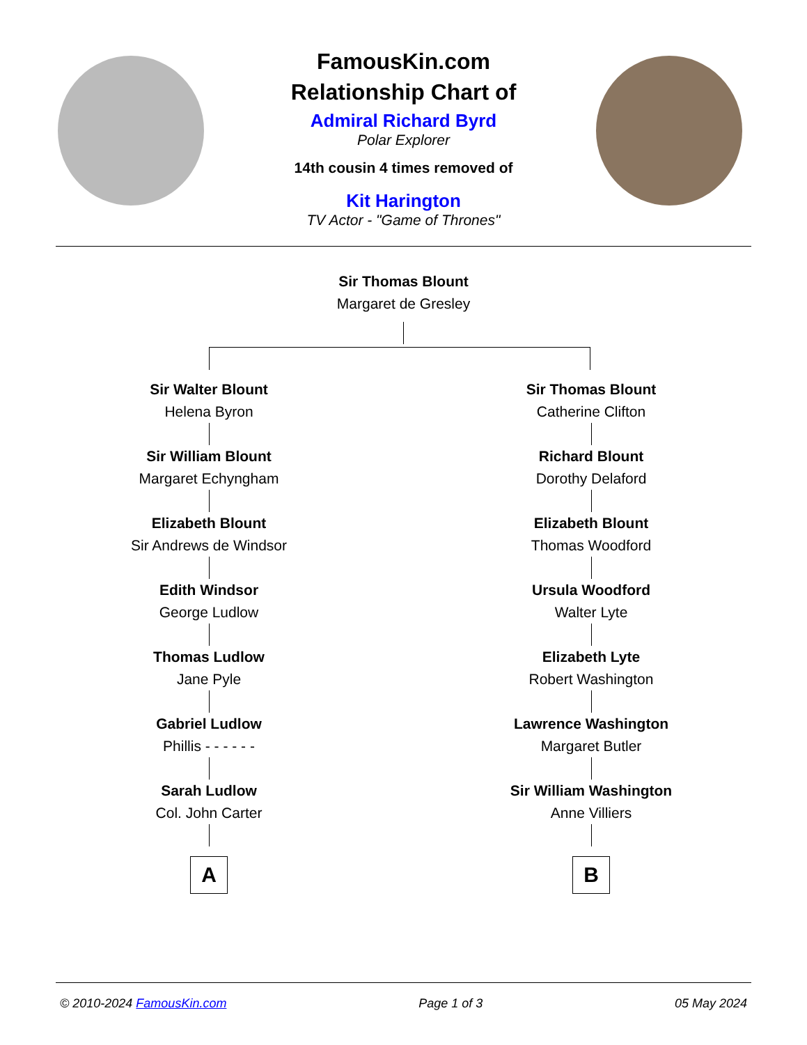FamousKin.com
Relationship Chart of
Admiral Richard Byrd
Polar Explorer
14th cousin 4 times removed of
Kit Harington
TV Actor - "Game of Thrones"
Sir Thomas Blount
Margaret de Gresley
Sir Walter Blount
Helena Byron
Sir William Blount
Margaret Echyngham
Elizabeth Blount
Sir Andrews de Windsor
Edith Windsor
George Ludlow
Thomas Ludlow
Jane Pyle
Gabriel Ludlow
Phillis - - - - - -
Sarah Ludlow
Col. John Carter
A
Sir Thomas Blount
Catherine Clifton
Richard Blount
Dorothy Delaford
Elizabeth Blount
Thomas Woodford
Ursula Woodford
Walter Lyte
Elizabeth Lyte
Robert Washington
Lawrence Washington
Margaret Butler
Sir William Washington
Anne Villiers
B
© 2010-2024 FamousKin.com Page 1 of 3 05 May 2024